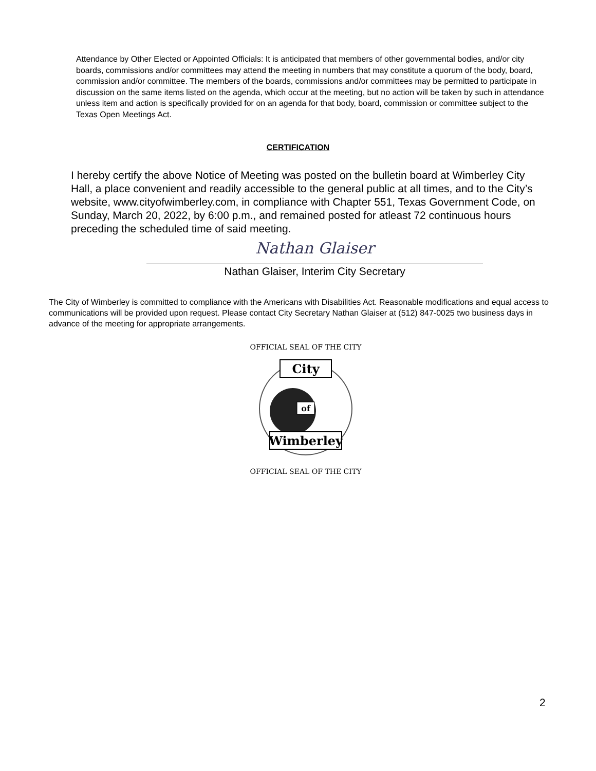Attendance by Other Elected or Appointed Officials: It is anticipated that members of other governmental bodies, and/or city boards, commissions and/or committees may attend the meeting in numbers that may constitute a quorum of the body, board, commission and/or committee. The members of the boards, commissions and/or committees may be permitted to participate in discussion on the same items listed on the agenda, which occur at the meeting, but no action will be taken by such in attendance unless item and action is specifically provided for on an agenda for that body, board, commission or committee subject to the Texas Open Meetings Act.
CERTIFICATION
I hereby certify the above Notice of Meeting was posted on the bulletin board at Wimberley City Hall, a place convenient and readily accessible to the general public at all times, and to the City’s website, www.cityofwimberley.com, in compliance with Chapter 551, Texas Government Code, on Sunday, March 20, 2022, by 6:00 p.m., and remained posted for atleast 72 continuous hours preceding the scheduled time of said meeting.
Nathan Glaiser
Nathan Glaiser, Interim City Secretary
The City of Wimberley is committed to compliance with the Americans with Disabilities Act. Reasonable modifications and equal access to communications will be provided upon request. Please contact City Secretary Nathan Glaiser at (512) 847-0025 two business days in advance of the meeting for appropriate arrangements.
City
of
Wimberley
OFFICIAL SEAL OF THE CITY
OFFICIAL SEAL OF THE CITY
2